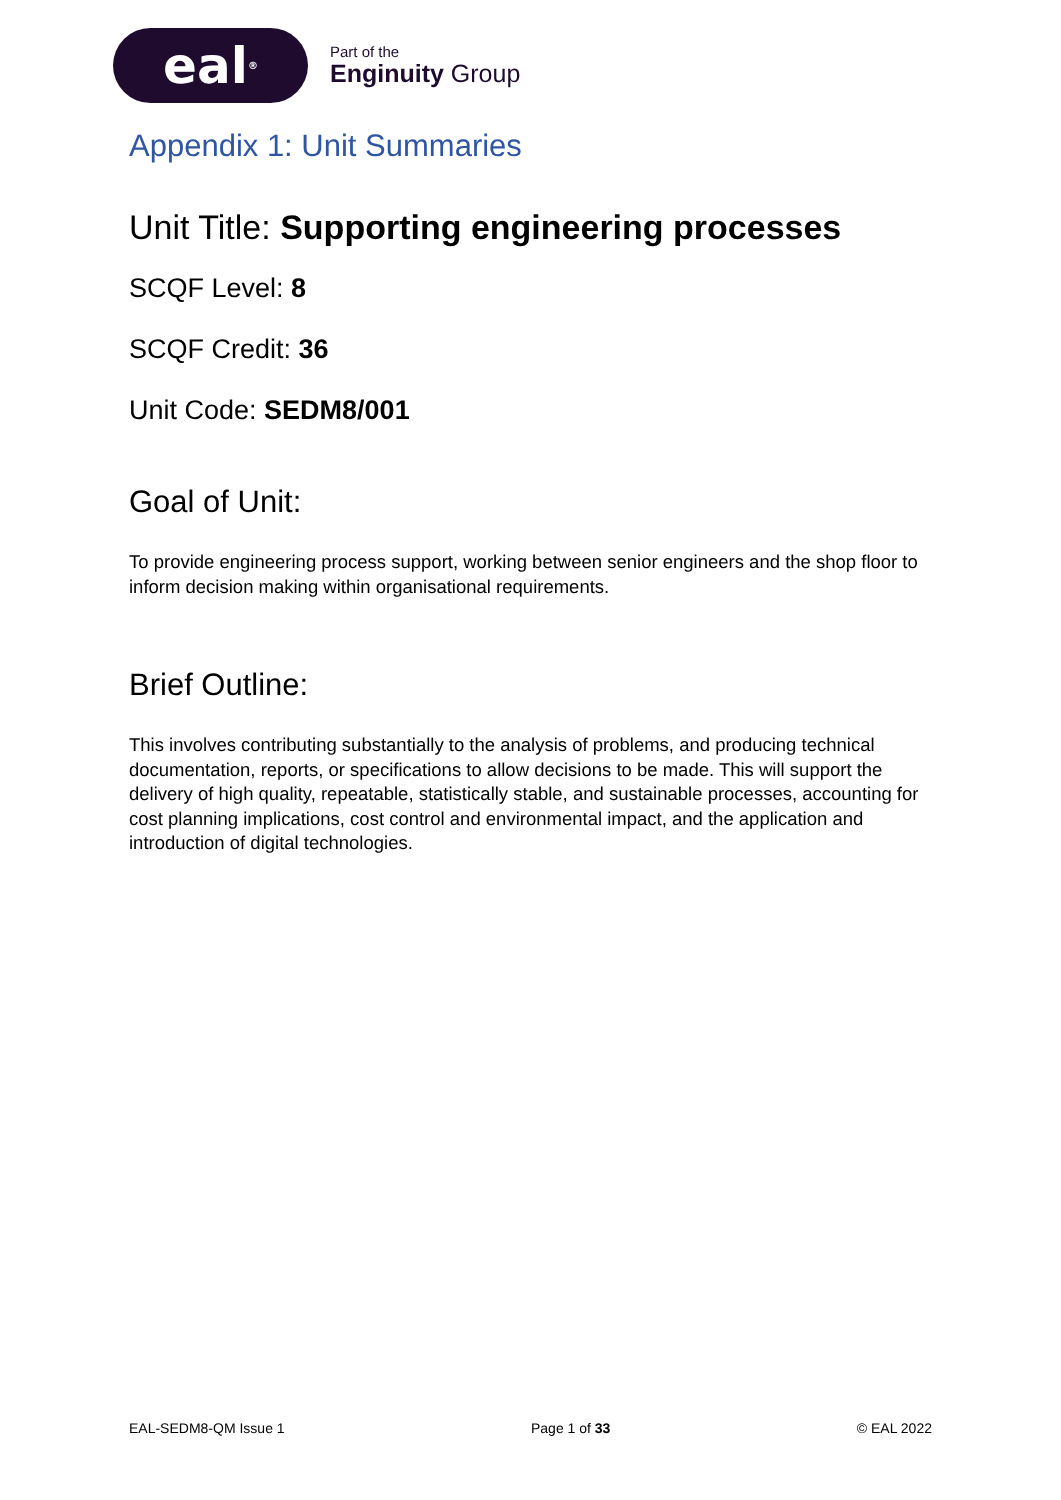eal<sup>®</sup>
Part of the
Enginuity Group
Appendix 1: Unit Summaries
Unit Title: Supporting engineering processes
SCQF Level: 8
SCQF Credit: 36
Unit Code: SEDM8/001
Goal of Unit:
To provide engineering process support, working between senior engineers and the shop floor to inform decision making within organisational requirements.
Brief Outline:
This involves contributing substantially to the analysis of problems, and producing technical documentation, reports, or specifications to allow decisions to be made. This will support the delivery of high quality, repeatable, statistically stable, and sustainable processes, accounting for cost planning implications, cost control and environmental impact, and the application and introduction of digital technologies.
EAL-SEDM8-QM Issue 1 Page 1 of 33 © EAL 2022